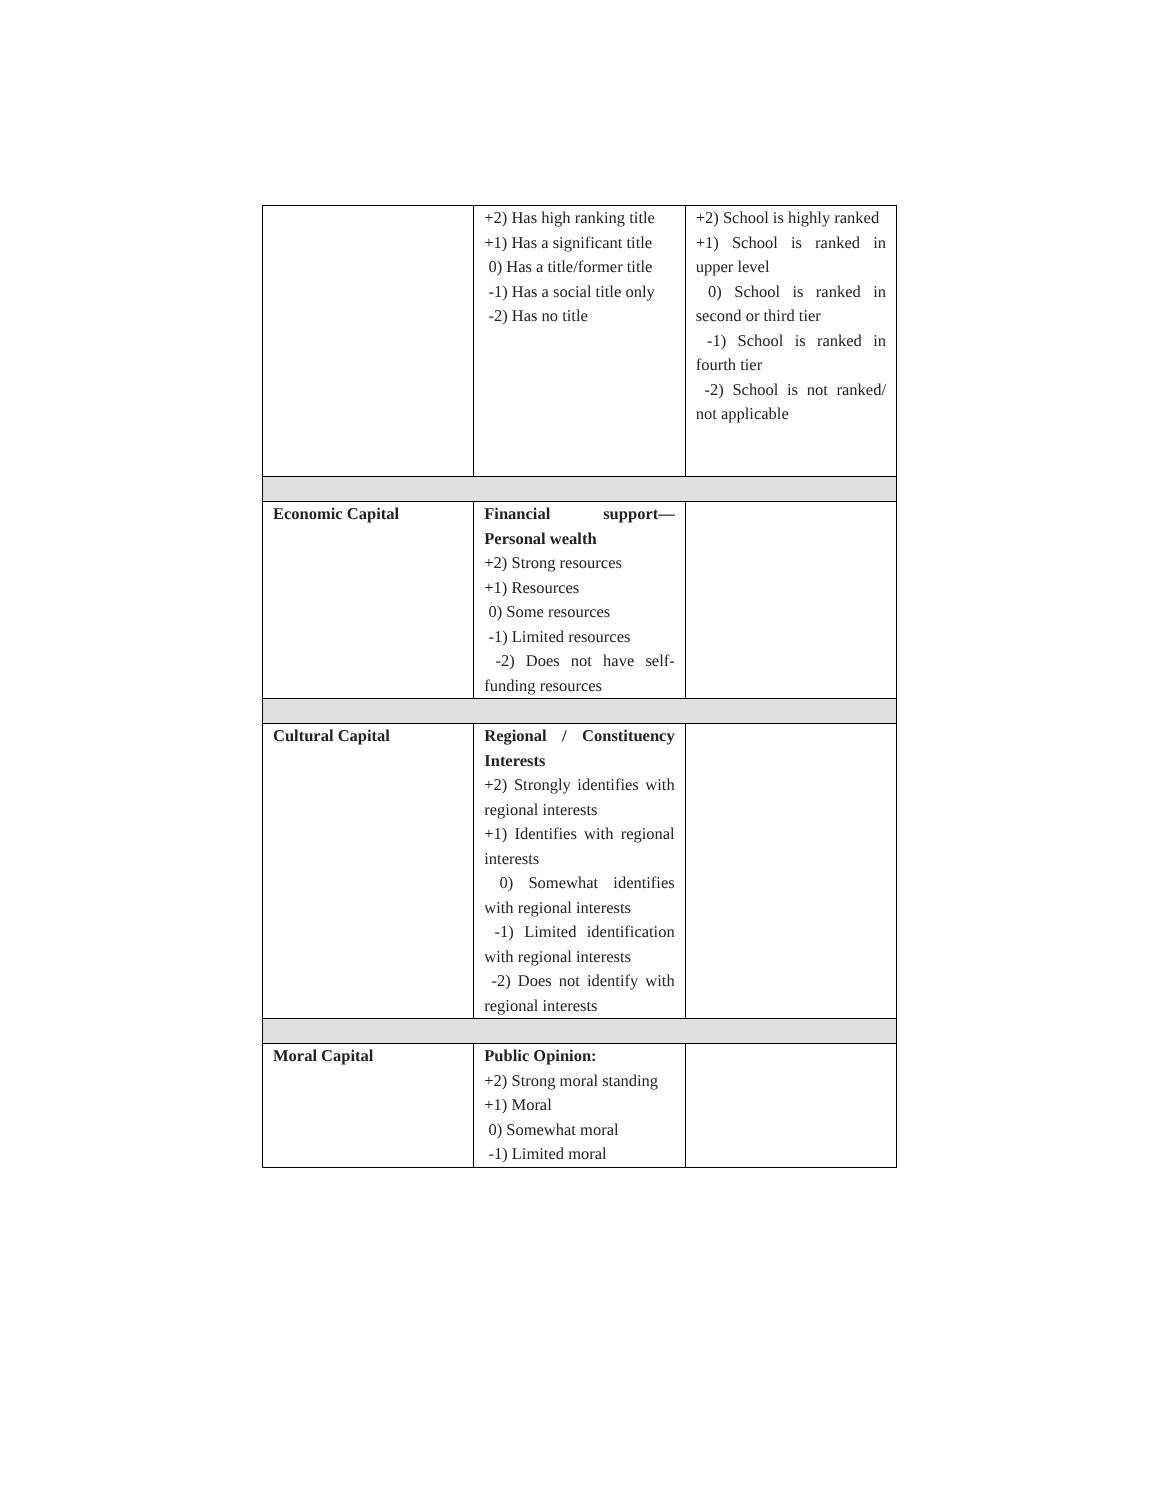| | +2) Has high ranking title +1) Has a significant title 0) Has a title/former title -1) Has a social title only -2) Has no title | +2) School is highly ranked +1) School is ranked in upper level 0) School is ranked in second or third tier -1) School is ranked in fourth tier -2) School is not ranked/ not applicable |
| Economic Capital | Financial support—Personal wealth +2) Strong resources +1) Resources 0) Some resources -1) Limited resources -2) Does not have self-funding resources | |
| Cultural Capital | Regional / Constituency Interests +2) Strongly identifies with regional interests +1) Identifies with regional interests 0) Somewhat identifies with regional interests -1) Limited identification with regional interests -2) Does not identify with regional interests | |
| Moral Capital | Public Opinion: +2) Strong moral standing +1) Moral 0) Somewhat moral -1) Limited moral | |